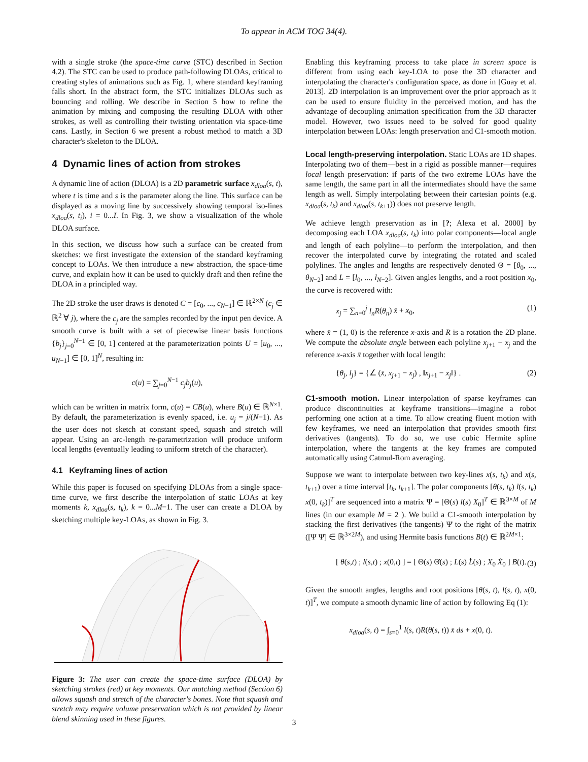To appear in ACM TOG 34(4).
with a single stroke (the space-time curve (STC) described in Section 4.2). The STC can be used to produce path-following DLOAs, critical to creating styles of animations such as Fig. 1, where standard keyframing falls short. In the abstract form, the STC initializes DLOAs such as bouncing and rolling. We describe in Section 5 how to refine the animation by mixing and composing the resulting DLOA with other strokes, as well as controlling their twisting orientation via space-time cans. Lastly, in Section 6 we present a robust method to match a 3D character's skeleton to the DLOA.
4 Dynamic lines of action from strokes
A dynamic line of action (DLOA) is a 2D parametric surface x<sub>dloa</sub>(s, t), where t is time and s is the parameter along the line. This surface can be displayed as a moving line by successively showing temporal iso-lines x<sub>dloa</sub>(s, t<sub>i</sub>), i = 0...I. In Fig. 3, we show a visualization of the whole DLOA surface.
In this section, we discuss how such a surface can be created from sketches: we first investigate the extension of the standard keyframing concept to LOAs. We then introduce a new abstraction, the space-time curve, and explain how it can be used to quickly draft and then refine the DLOA in a principled way.
The 2D stroke the user draws is denoted C = [c<sub>0</sub>, ..., c<sub>N−1</sub>] ∈ ℝ<sup>2×N</sup> (c<sub>j</sub> ∈ ℝ<sup>2</sup> ∀ j), where the c<sub>j</sub> are the samples recorded by the input pen device. A smooth curve is built with a set of piecewise linear basis functions {b<sub>j</sub>}<sub>j=0</sub><sup>N−1</sup> ∈ [0, 1] centered at the parameterization points U = [u<sub>0</sub>, ..., u<sub>N−1</sub>] ∈ [0, 1]<sup>N</sup>, resulting in:
c(u) = ∑<sub>j=0</sub><sup>N−1</sup> c<sub>j</sub>b<sub>j</sub>(u),
which can be written in matrix form, c(u) = CB(u), where B(u) ∈ ℝ<sup>N×1</sup>. By default, the parameterization is evenly spaced, i.e. u<sub>j</sub> = j/(N−1). As the user does not sketch at constant speed, squash and stretch will appear. Using an arc-length re-parametrization will produce uniform local lengths (eventually leading to uniform stretch of the character).
4.1 Keyframing lines of action
While this paper is focused on specifying DLOAs from a single space-time curve, we first describe the interpolation of static LOAs at key moments k, x<sub>dloa</sub>(s, t<sub>k</sub>), k = 0...M−1. The user can create a DLOA by sketching multiple key-LOAs, as shown in Fig. 3.
Figure 3: The user can create the space-time surface (DLOA) by sketching strokes (red) at key moments. Our matching method (Section 6) allows squash and stretch of the character's bones. Note that squash and stretch may require volume preservation which is not provided by linear blend skinning used in these figures.
Enabling this keyframing process to take place in screen space is different from using each key-LOA to pose the 3D character and interpolating the character's configuration space, as done in [Guay et al. 2013]. 2D interpolation is an improvement over the prior approach as it can be used to ensure fluidity in the perceived motion, and has the advantage of decoupling animation specification from the 3D character model. However, two issues need to be solved for good quality interpolation between LOAs: length preservation and C1-smooth motion.
Local length-preserving interpolation. Static LOAs are 1D shapes. Interpolating two of them—best in a rigid as possible manner—requires local length preservation: if parts of the two extreme LOAs have the same length, the same part in all the intermediates should have the same length as well. Simply interpolating between their cartesian points (e.g. x<sub>dloa</sub>(s, t<sub>k</sub>) and x<sub>dloa</sub>(s, t<sub>k+1</sub>)) does not preserve length.
We achieve length preservation as in [?; Alexa et al. 2000] by decomposing each LOA x<sub>dloa</sub>(s, t<sub>k</sub>) into polar components—local angle and length of each polyline—to perform the interpolation, and then recover the interpolated curve by integrating the rotated and scaled polylines. The angles and lengths are respectively denoted Θ = [θ<sub>0</sub>, ..., θ<sub>N−2</sub>] and L = [l<sub>0</sub>, ..., l<sub>N−2</sub>]. Given angles lengths, and a root position x<sub>0</sub>, the curve is recovered with:
x<sub>j</sub> = ∑<sub>n=0</sub><sup>j</sup> l<sub>n</sub>R(θ<sub>n</sub>) x̄ + x<sub>0</sub>, (1)
where x̄ = (1, 0) is the reference x-axis and R is a rotation the 2D plane. We compute the absolute angle between each polyline x<sub>j+1</sub> − x<sub>j</sub> and the reference x-axis x̄ together with local length:
{θ<sub>j</sub>, l<sub>j</sub>} = {∠ (x̄, x<sub>j+1</sub> − x<sub>j</sub>) , ‖x<sub>j+1</sub> − x<sub>j</sub>‖} . (2)
C1-smooth motion. Linear interpolation of sparse keyframes can produce discontinuities at keyframe transitions—imagine a robot performing one action at a time. To allow creating fluent motion with few keyframes, we need an interpolation that provides smooth first derivatives (tangents). To do so, we use cubic Hermite spline interpolation, where the tangents at the key frames are computed automatically using Catmul-Rom averaging.
Suppose we want to interpolate between two key-lines x(s, t<sub>k</sub>) and x(s, t<sub>k+1</sub>) over a time interval [t<sub>k</sub>, t<sub>k+1</sub>]. The polar components [θ(s, t<sub>k</sub>) l(s, t<sub>k</sub>) x(0, t<sub>k</sub>)]<sup>T</sup> are sequenced into a matrix Ψ = [Θ(s) l(s) X<sub>0</sub>]<sup>T</sup> ∈ ℝ<sup>3×M</sup> of M lines (in our example M = 2 ). We build a C1-smooth interpolation by stacking the first derivatives (the tangents) Ψ̇ to the right of the matrix ([Ψ Ψ̇] ∈ ℝ<sup>3×2M</sup>), and using Hermite basis functions B(t) ∈ ℝ<sup>2M×1</sup>:
[ θ(s,t) ; l(s,t) ; x(0,t) ] = [ Θ(s) Θ̇(s) ; L(s) L̇(s) ; X<sub>0</sub> Ẋ<sub>0</sub> ] B(t). (3)
Given the smooth angles, lengths and root positions [θ(s, t), l(s, t), x(0, t)]<sup>T</sup>, we compute a smooth dynamic line of action by following Eq (1):
x<sub>dloa</sub>(s, t) = ∫<sub>s=0</sub><sup>1</sup> l(s, t)R(θ(s, t)) x̄ ds + x(0, t).
3